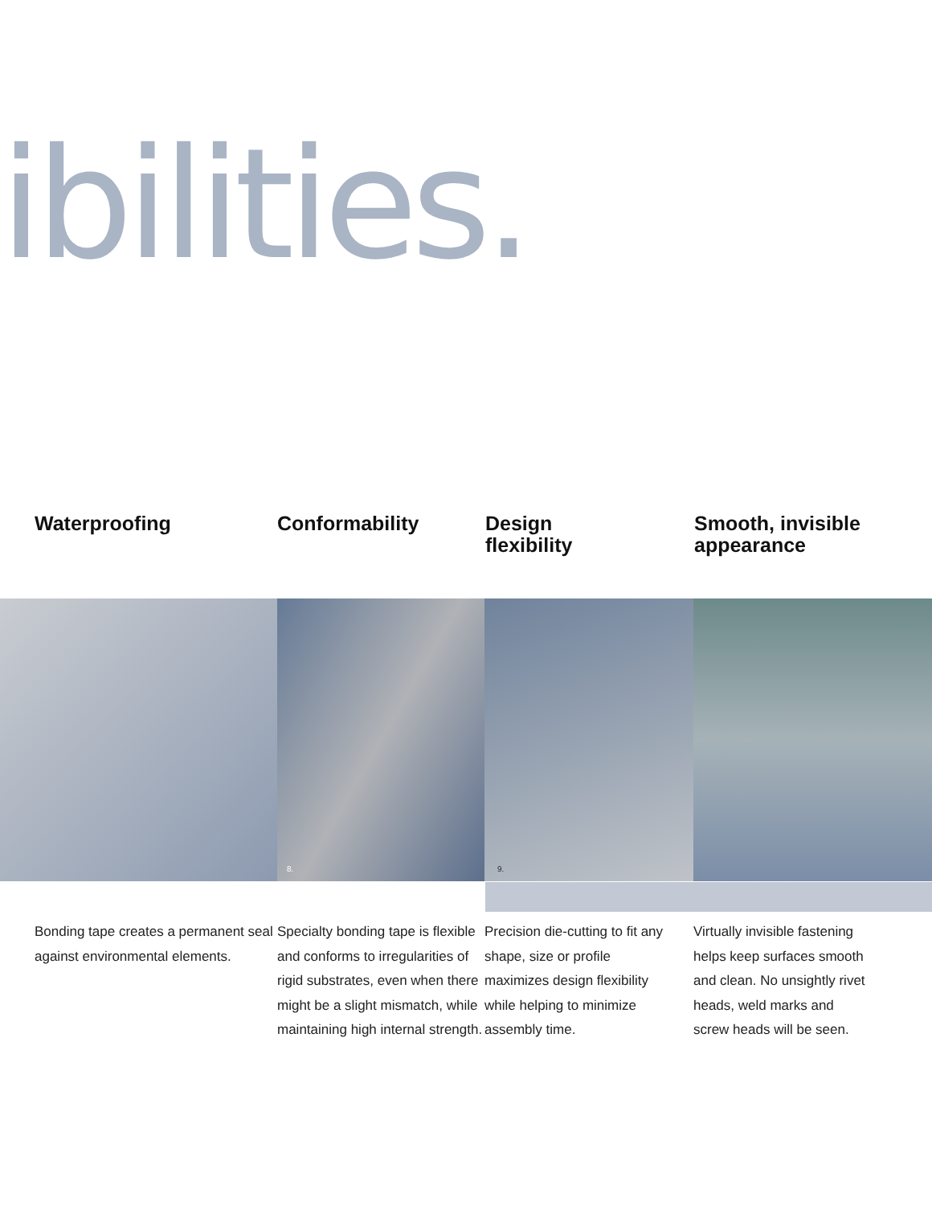ibilities.
Waterproofing Conformability Design
flexibility
Smooth, invisible
appearance
8.
9.
Bonding tape creates a permanent seal against environmental elements.
Specialty bonding tape is flexible and conforms to irregularities of rigid substrates, even when there might be a slight mismatch, while maintaining high internal strength.
Precision die-cutting to fit any shape, size or profile maximizes design flexibility while helping to minimize assembly time.
Virtually invisible fastening helps keep surfaces smooth and clean. No unsightly rivet heads, weld marks and screw heads will be seen.